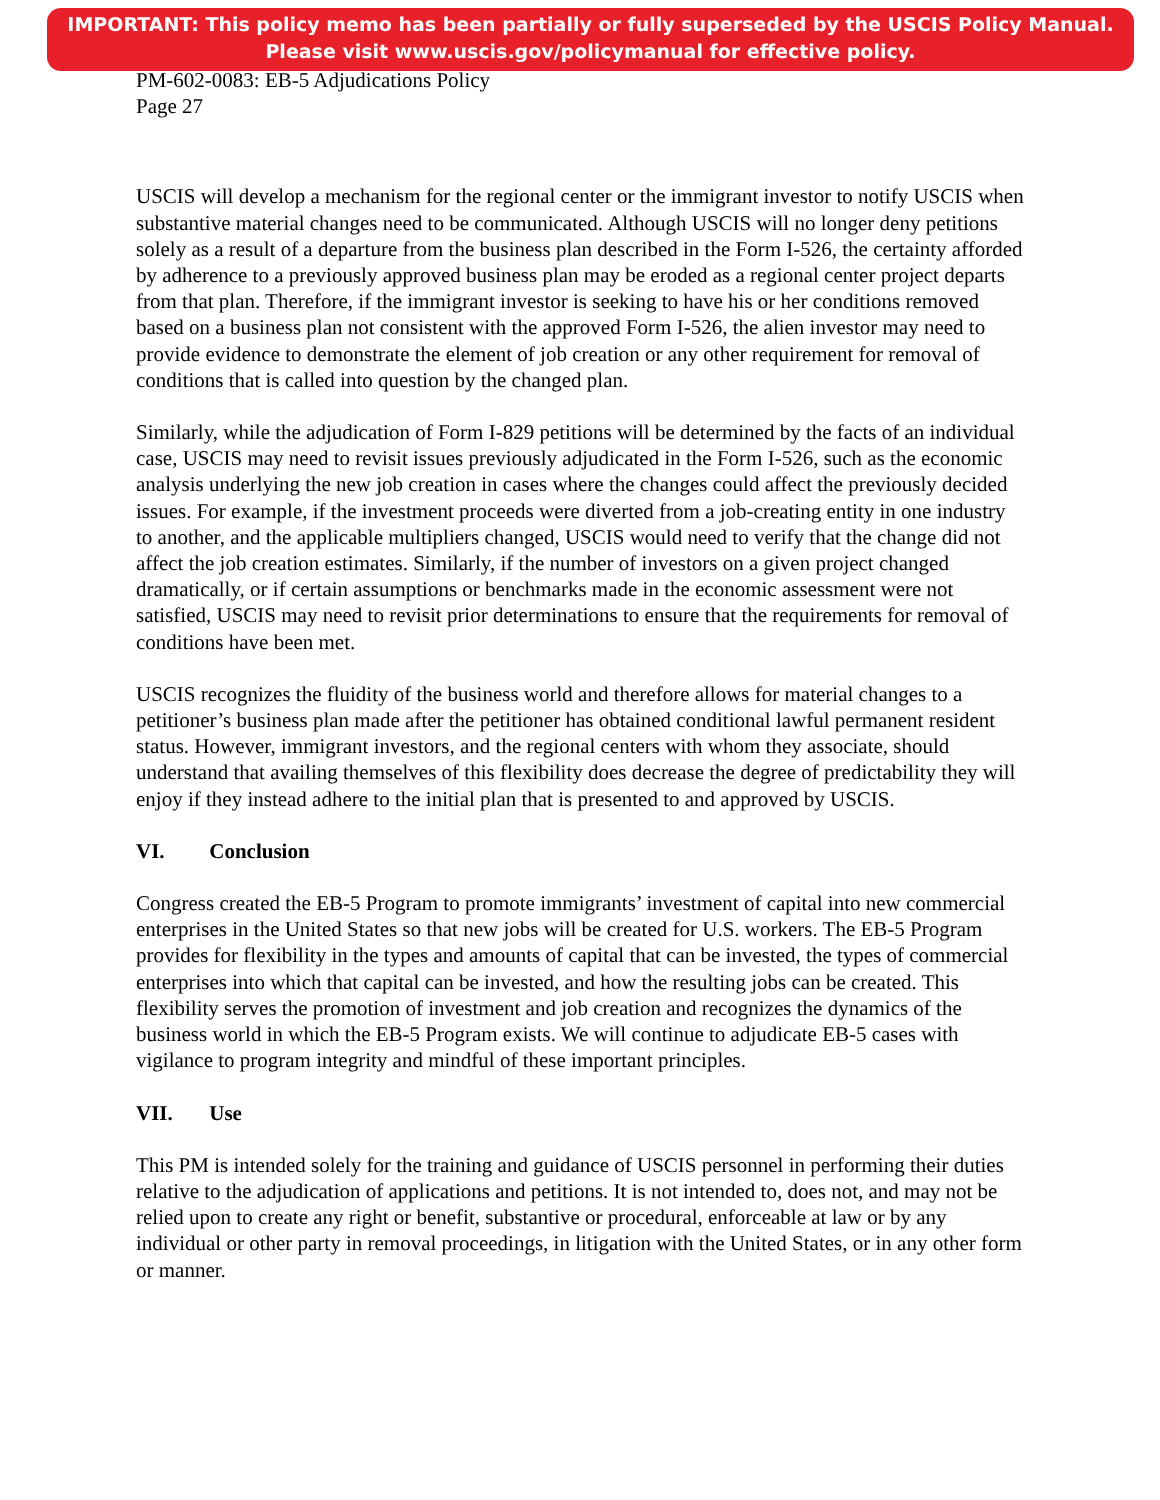IMPORTANT: This policy memo has been partially or fully superseded by the USCIS Policy Manual.
Please visit www.uscis.gov/policymanual for effective policy.
PM-602-0083: EB-5 Adjudications Policy
Page 27
USCIS will develop a mechanism for the regional center or the immigrant investor to notify USCIS when substantive material changes need to be communicated. Although USCIS will no longer deny petitions solely as a result of a departure from the business plan described in the Form I-526, the certainty afforded by adherence to a previously approved business plan may be eroded as a regional center project departs from that plan. Therefore, if the immigrant investor is seeking to have his or her conditions removed based on a business plan not consistent with the approved Form I-526, the alien investor may need to provide evidence to demonstrate the element of job creation or any other requirement for removal of conditions that is called into question by the changed plan.
Similarly, while the adjudication of Form I-829 petitions will be determined by the facts of an individual case, USCIS may need to revisit issues previously adjudicated in the Form I-526, such as the economic analysis underlying the new job creation in cases where the changes could affect the previously decided issues. For example, if the investment proceeds were diverted from a job-creating entity in one industry to another, and the applicable multipliers changed, USCIS would need to verify that the change did not affect the job creation estimates. Similarly, if the number of investors on a given project changed dramatically, or if certain assumptions or benchmarks made in the economic assessment were not satisfied, USCIS may need to revisit prior determinations to ensure that the requirements for removal of conditions have been met.
USCIS recognizes the fluidity of the business world and therefore allows for material changes to a petitioner’s business plan made after the petitioner has obtained conditional lawful permanent resident status. However, immigrant investors, and the regional centers with whom they associate, should understand that availing themselves of this flexibility does decrease the degree of predictability they will enjoy if they instead adhere to the initial plan that is presented to and approved by USCIS.
VI. Conclusion
Congress created the EB-5 Program to promote immigrants’ investment of capital into new commercial enterprises in the United States so that new jobs will be created for U.S. workers. The EB-5 Program provides for flexibility in the types and amounts of capital that can be invested, the types of commercial enterprises into which that capital can be invested, and how the resulting jobs can be created. This flexibility serves the promotion of investment and job creation and recognizes the dynamics of the business world in which the EB-5 Program exists. We will continue to adjudicate EB-5 cases with vigilance to program integrity and mindful of these important principles.
VII. Use
This PM is intended solely for the training and guidance of USCIS personnel in performing their duties relative to the adjudication of applications and petitions. It is not intended to, does not, and may not be relied upon to create any right or benefit, substantive or procedural, enforceable at law or by any individual or other party in removal proceedings, in litigation with the United States, or in any other form or manner.